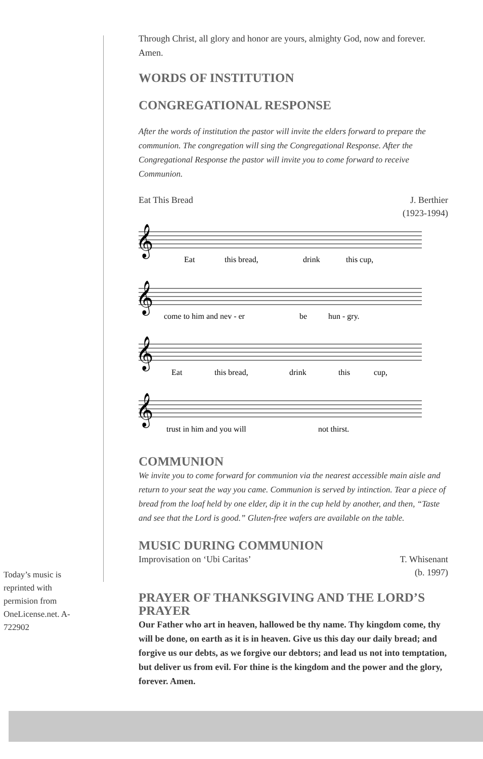Through Christ, all glory and honor are yours, almighty God, now and forever. Amen.
WORDS OF INSTITUTION
CONGREGATIONAL RESPONSE
After the words of institution the pastor will invite the elders forward to prepare the communion. The congregation will sing the Congregational Response. After the Congregational Response the pastor will invite you to come forward to receive Communion.
Eat This Bread J. Berthier
(1923-1994)
𝄞
𝄞
𝄞
𝄞
Eat
this bread,
drink
this cup,
come to him and nev - er
be
hun - gry.
Eat
this bread,
drink
this
cup,
trust in him and you will
not thirst.
COMMUNION
We invite you to come forward for communion via the nearest accessible main aisle and return to your seat the way you came. Communion is served by intinction. Tear a piece of bread from the loaf held by one elder, dip it in the cup held by another, and then, “Taste and see that the Lord is good.” Gluten-free wafers are available on the table.
MUSIC DURING COMMUNION
Improvisation on ‘Ubi Caritas’ T. Whisenant
(b. 1997)
PRAYER OF THANKSGIVING AND THE LORD’S PRAYER
Our Father who art in heaven, hallowed be thy name. Thy kingdom come, thy will be done, on earth as it is in heaven. Give us this day our daily bread; and forgive us our debts, as we forgive our debtors; and lead us not into temptation, but deliver us from evil. For thine is the kingdom and the power and the glory, forever. Amen.
Today’s music is reprinted with permision from OneLicense.net. A-722902